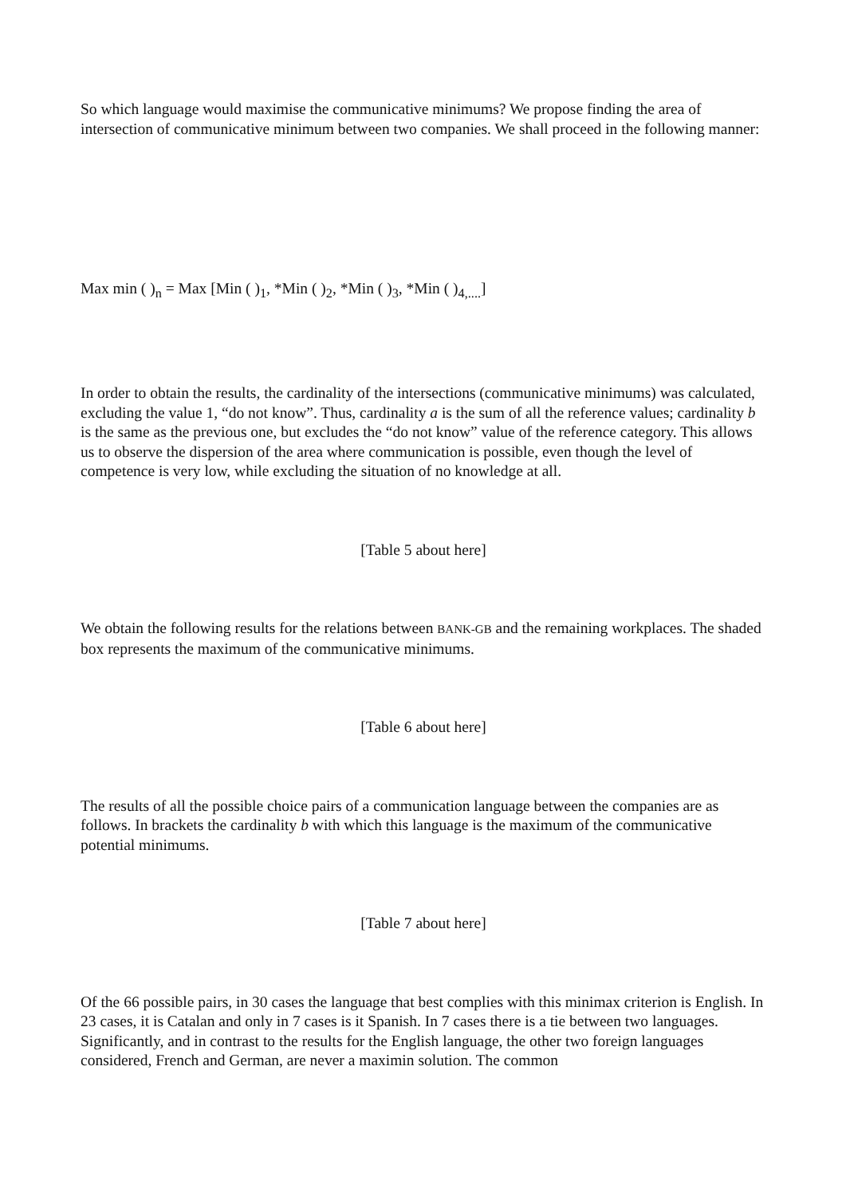So which language would maximise the communicative minimums? We propose finding the area of intersection of communicative minimum between two companies. We shall proceed in the following manner:
Max min ( )<sub>n</sub> = Max [Min ( )<sub>1</sub>, *Min ( )<sub>2</sub>, *Min ( )<sub>3</sub>, *Min ( )<sub>4,....</sub>]
In order to obtain the results, the cardinality of the intersections (communicative minimums) was calculated, excluding the value 1, “do not know”. Thus, cardinality a is the sum of all the reference values; cardinality b is the same as the previous one, but excludes the “do not know” value of the reference category. This allows us to observe the dispersion of the area where communication is possible, even though the level of competence is very low, while excluding the situation of no knowledge at all.
[Table 5 about here]
We obtain the following results for the relations between BANK-GB and the remaining workplaces. The shaded box represents the maximum of the communicative minimums.
[Table 6 about here]
The results of all the possible choice pairs of a communication language between the companies are as follows. In brackets the cardinality b with which this language is the maximum of the communicative potential minimums.
[Table 7 about here]
Of the 66 possible pairs, in 30 cases the language that best complies with this minimax criterion is English. In 23 cases, it is Catalan and only in 7 cases is it Spanish. In 7 cases there is a tie between two languages. Significantly, and in contrast to the results for the English language, the other two foreign languages considered, French and German, are never a maximin solution. The common